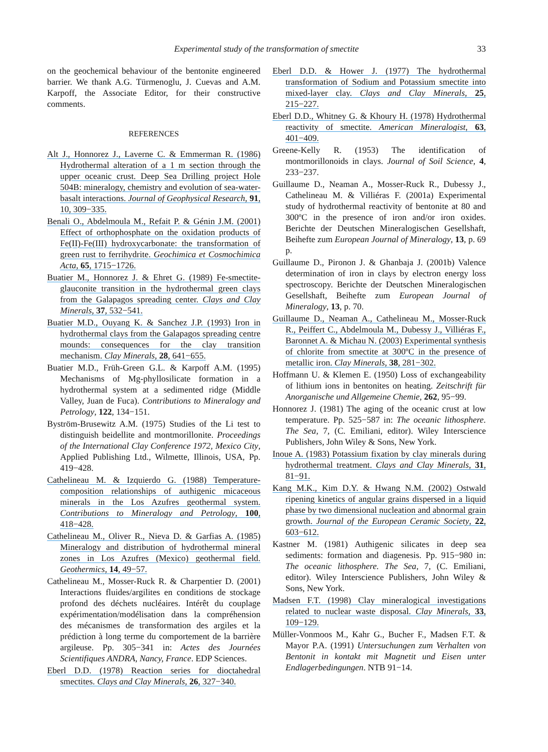Experimental study of the transformation of smectite 33
on the geochemical behaviour of the bentonite engineered barrier. We thank A.G. Türmenoglu, J. Cuevas and A.M. Karpoff, the Associate Editor, for their constructive comments.
REFERENCES
Alt J., Honnorez J., Laverne C. & Emmerman R. (1986) Hydrothermal alteration of a 1 m section through the upper oceanic crust. Deep Sea Drilling project Hole 504B: mineralogy, chemistry and evolution of sea-water-basalt interactions. Journal of Geophysical Research, 91, 10, 309−335.
Benali O., Abdelmoula M., Refait P. & Génin J.M. (2001) Effect of orthophosphate on the oxidation products of Fe(II)-Fe(III) hydroxycarbonate: the transformation of green rust to ferrihydrite. Geochimica et Cosmochimica Acta, 65, 1715−1726.
Buatier M., Honnorez J. & Ehret G. (1989) Fe-smectite-glauconite transition in the hydrothermal green clays from the Galapagos spreading center. Clays and Clay Minerals, 37, 532−541.
Buatier M.D., Ouyang K. & Sanchez J.P. (1993) Iron in hydrothermal clays from the Galapagos spreading centre mounds: consequences for the clay transition mechanism. Clay Minerals, 28, 641−655.
Buatier M.D., Früh-Green G.L. & Karpoff A.M. (1995) Mechanisms of Mg-phyllosilicate formation in a hydrothermal system at a sedimented ridge (Middle Valley, Juan de Fuca). Contributions to Mineralogy and Petrology, 122, 134−151.
Byström-Brusewitz A.M. (1975) Studies of the Li test to distinguish beidellite and montmorillonite. Proceedings of the International Clay Conference 1972, Mexico City, Applied Publishing Ltd., Wilmette, Illinois, USA, Pp. 419−428.
Cathelineau M. & Izquierdo G. (1988) Temperature-composition relationships of authigenic micaceous minerals in the Los Azufres geothermal system. Contributions to Mineralogy and Petrology, 100, 418−428.
Cathelineau M., Oliver R., Nieva D. & Garfias A. (1985) Mineralogy and distribution of hydrothermal mineral zones in Los Azufres (Mexico) geothermal field. Geothermics, 14, 49−57.
Cathelineau M., Mosser-Ruck R. & Charpentier D. (2001) Interactions fluides/argilites en conditions de stockage profond des déchets nucléaires. Intérêt du couplage expérimentation/modélisation dans la compréhension des mécanismes de transformation des argiles et la prédiction à long terme du comportement de la barrière argileuse. Pp. 305−341 in: Actes des Journées Scientifiques ANDRA, Nancy, France. EDP Sciences.
Eberl D.D. (1978) Reaction series for dioctahedral smectites. Clays and Clay Minerals, 26, 327−340.
Eberl D.D. & Hower J. (1977) The hydrothermal transformation of Sodium and Potassium smectite into mixed-layer clay. Clays and Clay Minerals, 25, 215−227.
Eberl D.D., Whitney G. & Khoury H. (1978) Hydrothermal reactivity of smectite. American Mineralogist, 63, 401−409.
Greene-Kelly R. (1953) The identification of montmorillonoids in clays. Journal of Soil Science, 4, 233−237.
Guillaume D., Neaman A., Mosser-Ruck R., Dubessy J., Cathelineau M. & Villiéras F. (2001a) Experimental study of hydrothermal reactivity of bentonite at 80 and 300ºC in the presence of iron and/or iron oxides. Berichte der Deutschen Mineralogischen Gesellshaft, Beihefte zum European Journal of Mineralogy, 13, p. 69 p.
Guillaume D., Pironon J. & Ghanbaja J. (2001b) Valence determination of iron in clays by electron energy loss spectroscopy. Berichte der Deutschen Mineralogischen Gesellshaft, Beihefte zum European Journal of Mineralogy, 13, p. 70.
Guillaume D., Neaman A., Cathelineau M., Mosser-Ruck R., Peiffert C., Abdelmoula M., Dubessy J., Villiéras F., Baronnet A. & Michau N. (2003) Experimental synthesis of chlorite from smectite at 300ºC in the presence of metallic iron. Clay Minerals, 38, 281−302.
Hoffmann U. & Klemen E. (1950) Loss of exchangeability of lithium ions in bentonites on heating. Zeitschrift für Anorganische und Allgemeine Chemie, 262, 95−99.
Honnorez J. (1981) The aging of the oceanic crust at low temperature. Pp. 525−587 in: The oceanic lithosphere. The Sea, 7, (C. Emiliani, editor). Wiley Interscience Publishers, John Wiley & Sons, New York.
Inoue A. (1983) Potassium fixation by clay minerals during hydrothermal treatment. Clays and Clay Minerals, 31, 81−91.
Kang M.K., Kim D.Y. & Hwang N.M. (2002) Ostwald ripening kinetics of angular grains dispersed in a liquid phase by two dimensional nucleation and abnormal grain growth. Journal of the European Ceramic Society, 22, 603−612.
Kastner M. (1981) Authigenic silicates in deep sea sediments: formation and diagenesis. Pp. 915−980 in: The oceanic lithosphere. The Sea, 7, (C. Emiliani, editor). Wiley Interscience Publishers, John Wiley & Sons, New York.
Madsen F.T. (1998) Clay mineralogical investigations related to nuclear waste disposal. Clay Minerals, 33, 109−129.
Müller-Vonmoos M., Kahr G., Bucher F., Madsen F.T. & Mayor P.A. (1991) Untersuchungen zum Verhalten von Bentonit in kontakt mit Magnetit und Eisen unter Endlagerbedingungen. NTB 91−14.